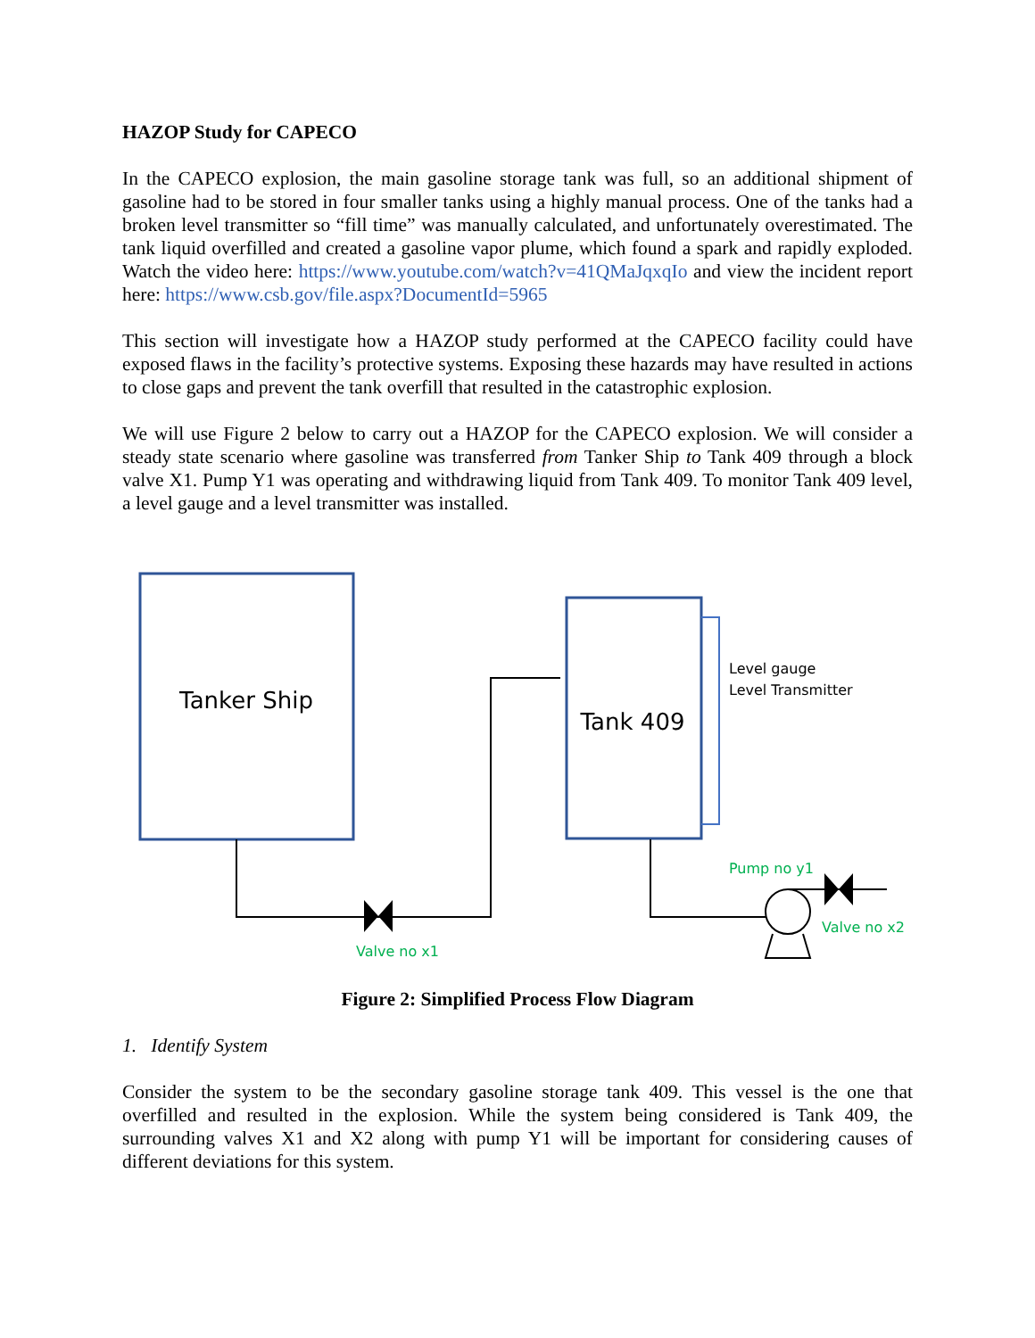HAZOP Study for CAPECO
In the CAPECO explosion, the main gasoline storage tank was full, so an additional shipment of gasoline had to be stored in four smaller tanks using a highly manual process. One of the tanks had a broken level transmitter so “fill time” was manually calculated, and unfortunately overestimated. The tank liquid overfilled and created a gasoline vapor plume, which found a spark and rapidly exploded. Watch the video here: https://www.youtube.com/watch?v=41QMaJqxqIo and view the incident report here: https://www.csb.gov/file.aspx?DocumentId=5965
This section will investigate how a HAZOP study performed at the CAPECO facility could have exposed flaws in the facility’s protective systems. Exposing these hazards may have resulted in actions to close gaps and prevent the tank overfill that resulted in the catastrophic explosion.
We will use Figure 2 below to carry out a HAZOP for the CAPECO explosion. We will consider a steady state scenario where gasoline was transferred from Tanker Ship to Tank 409 through a block valve X1. Pump Y1 was operating and withdrawing liquid from Tank 409. To monitor Tank 409 level, a level gauge and a level transmitter was installed.
Tanker Ship
Tank 409
Level gauge
Level Transmitter
Valve no x1
Pump no y1
Valve no x2
Figure 2: Simplified Process Flow Diagram
1. Identify System
Consider the system to be the secondary gasoline storage tank 409. This vessel is the one that overfilled and resulted in the explosion. While the system being considered is Tank 409, the surrounding valves X1 and X2 along with pump Y1 will be important for considering causes of different deviations for this system.